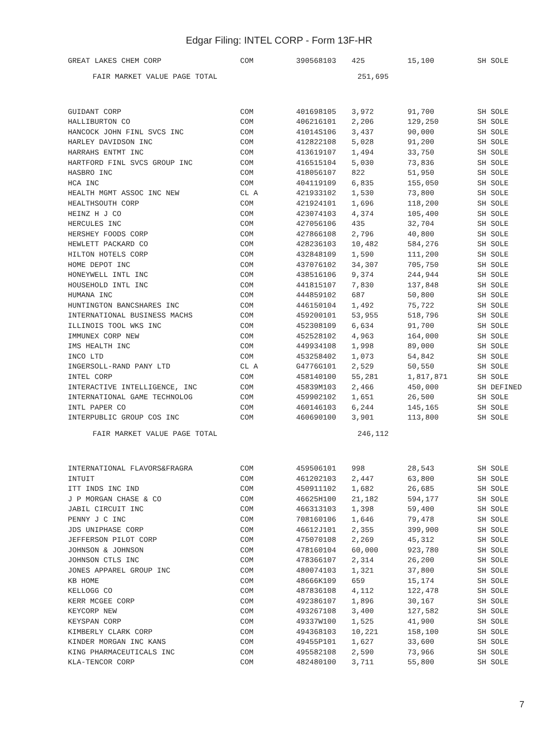Edgar Filing: INTEL CORP - Form 13F-HR
| GREAT LAKES CHEM CORP | COM | 390568103 | 425 | 15,100 | SH SOLE |
| FAIR MARKET VALUE PAGE TOTAL | | | 251,695 | | |
| GUIDANT CORP | COM | 401698105 | 3,972 | 91,700 | SH SOLE |
| HALLIBURTON CO | COM | 406216101 | 2,206 | 129,250 | SH SOLE |
| HANCOCK JOHN FINL SVCS INC | COM | 41014S106 | 3,437 | 90,000 | SH SOLE |
| HARLEY DAVIDSON INC | COM | 412822108 | 5,028 | 91,200 | SH SOLE |
| HARRAHS ENTMT INC | COM | 413619107 | 1,494 | 33,750 | SH SOLE |
| HARTFORD FINL SVCS GROUP INC | COM | 416515104 | 5,030 | 73,836 | SH SOLE |
| HASBRO INC | COM | 418056107 | 822 | 51,950 | SH SOLE |
| HCA INC | COM | 404119109 | 6,835 | 155,050 | SH SOLE |
| HEALTH MGMT ASSOC INC NEW | CL A | 421933102 | 1,530 | 73,800 | SH SOLE |
| HEALTHSOUTH CORP | COM | 421924101 | 1,696 | 118,200 | SH SOLE |
| HEINZ H J CO | COM | 423074103 | 4,374 | 105,400 | SH SOLE |
| HERCULES INC | COM | 427056106 | 435 | 32,704 | SH SOLE |
| HERSHEY FOODS CORP | COM | 427866108 | 2,796 | 40,800 | SH SOLE |
| HEWLETT PACKARD CO | COM | 428236103 | 10,482 | 584,276 | SH SOLE |
| HILTON HOTELS CORP | COM | 432848109 | 1,590 | 111,200 | SH SOLE |
| HOME DEPOT INC | COM | 437076102 | 34,307 | 705,750 | SH SOLE |
| HONEYWELL INTL INC | COM | 438516106 | 9,374 | 244,944 | SH SOLE |
| HOUSEHOLD INTL INC | COM | 441815107 | 7,830 | 137,848 | SH SOLE |
| HUMANA INC | COM | 444859102 | 687 | 50,800 | SH SOLE |
| HUNTINGTON BANCSHARES INC | COM | 446150104 | 1,492 | 75,722 | SH SOLE |
| INTERNATIONAL BUSINESS MACHS | COM | 459200101 | 53,955 | 518,796 | SH SOLE |
| ILLINOIS TOOL WKS INC | COM | 452308109 | 6,634 | 91,700 | SH SOLE |
| IMMUNEX CORP NEW | COM | 452528102 | 4,963 | 164,000 | SH SOLE |
| IMS HEALTH INC | COM | 449934108 | 1,998 | 89,000 | SH SOLE |
| INCO LTD | COM | 453258402 | 1,073 | 54,842 | SH SOLE |
| INGERSOLL-RAND PANY LTD | CL A | G4776G101 | 2,529 | 50,550 | SH SOLE |
| INTEL CORP | COM | 458140100 | 55,281 | 1,817,871 | SH SOLE |
| INTERACTIVE INTELLIGENCE, INC | COM | 45839M103 | 2,466 | 450,000 | SH DEFINED |
| INTERNATIONAL GAME TECHNOLOG | COM | 459902102 | 1,651 | 26,500 | SH SOLE |
| INTL PAPER CO | COM | 460146103 | 6,244 | 145,165 | SH SOLE |
| INTERPUBLIC GROUP COS INC | COM | 460690100 | 3,901 | 113,800 | SH SOLE |
| FAIR MARKET VALUE PAGE TOTAL | | | 246,112 | | |
| INTERNATIONAL FLAVORS&FRAGRA | COM | 459506101 | 998 | 28,543 | SH SOLE |
| INTUIT | COM | 461202103 | 2,447 | 63,800 | SH SOLE |
| ITT INDS INC IND | COM | 450911102 | 1,682 | 26,685 | SH SOLE |
| J P MORGAN CHASE & CO | COM | 46625H100 | 21,182 | 594,177 | SH SOLE |
| JABIL CIRCUIT INC | COM | 466313103 | 1,398 | 59,400 | SH SOLE |
| PENNY J C INC | COM | 708160106 | 1,646 | 79,478 | SH SOLE |
| JDS UNIPHASE CORP | COM | 46612J101 | 2,355 | 399,900 | SH SOLE |
| JEFFERSON PILOT CORP | COM | 475070108 | 2,269 | 45,312 | SH SOLE |
| JOHNSON & JOHNSON | COM | 478160104 | 60,000 | 923,780 | SH SOLE |
| JOHNSON CTLS INC | COM | 478366107 | 2,314 | 26,200 | SH SOLE |
| JONES APPAREL GROUP INC | COM | 480074103 | 1,321 | 37,800 | SH SOLE |
| KB HOME | COM | 48666K109 | 659 | 15,174 | SH SOLE |
| KELLOGG CO | COM | 487836108 | 4,112 | 122,478 | SH SOLE |
| KERR MCGEE CORP | COM | 492386107 | 1,896 | 30,167 | SH SOLE |
| KEYCORP NEW | COM | 493267108 | 3,400 | 127,582 | SH SOLE |
| KEYSPAN CORP | COM | 49337W100 | 1,525 | 41,900 | SH SOLE |
| KIMBERLY CLARK CORP | COM | 494368103 | 10,221 | 158,100 | SH SOLE |
| KINDER MORGAN INC KANS | COM | 49455P101 | 1,627 | 33,600 | SH SOLE |
| KING PHARMACEUTICALS INC | COM | 495582108 | 2,590 | 73,966 | SH SOLE |
| KLA-TENCOR CORP | COM | 482480100 | 3,711 | 55,800 | SH SOLE |
7